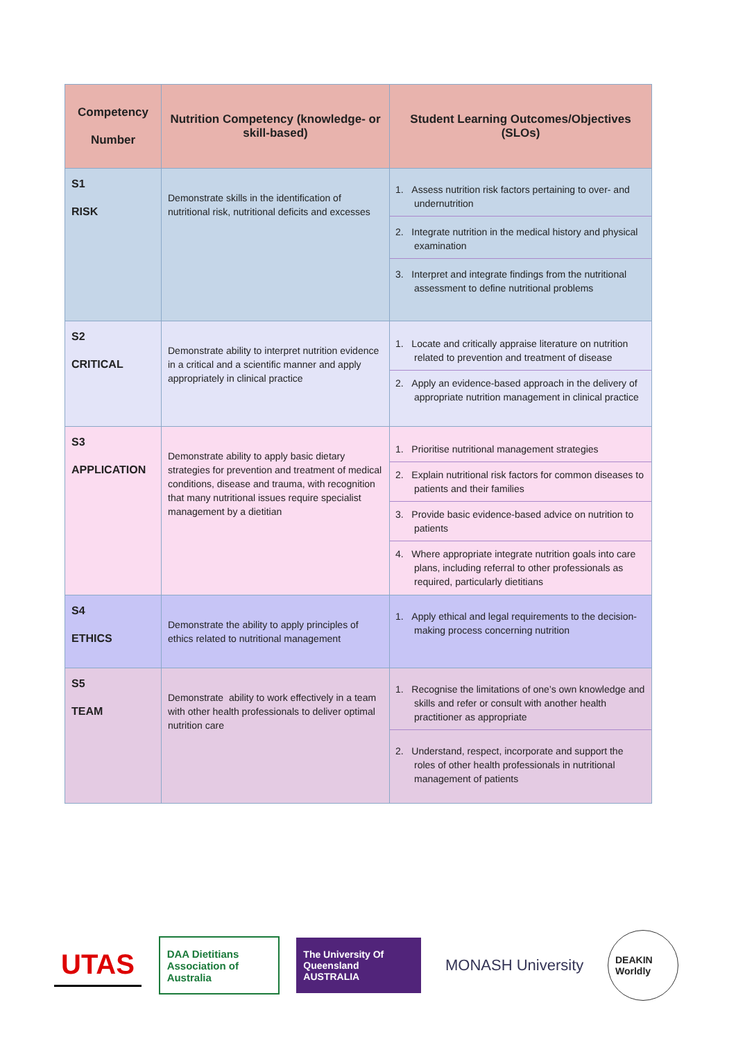| Competency Number | Nutrition Competency (knowledge- or skill-based) | Student Learning Outcomes/Objectives (SLOs) |
| --- | --- | --- |
| S1 RISK | Demonstrate skills in the identification of nutritional risk, nutritional deficits and excesses | 1. Assess nutrition risk factors pertaining to over- and undernutrition 2. Integrate nutrition in the medical history and physical examination 3. Interpret and integrate findings from the nutritional assessment to define nutritional problems |
| S2 CRITICAL | Demonstrate ability to interpret nutrition evidence in a critical and a scientific manner and apply appropriately in clinical practice | 1. Locate and critically appraise literature on nutrition related to prevention and treatment of disease 2. Apply an evidence-based approach in the delivery of appropriate nutrition management in clinical practice |
| S3 APPLICATION | Demonstrate ability to apply basic dietary strategies for prevention and treatment of medical conditions, disease and trauma, with recognition that many nutritional issues require specialist management by a dietitian | 1. Prioritise nutritional management strategies 2. Explain nutritional risk factors for common diseases to patients and their families 3. Provide basic evidence-based advice on nutrition to patients 4. Where appropriate integrate nutrition goals into care plans, including referral to other professionals as required, particularly dietitians |
| S4 ETHICS | Demonstrate the ability to apply principles of ethics related to nutritional management | 1. Apply ethical and legal requirements to the decision-making process concerning nutrition |
| S5 TEAM | Demonstrate ability to work effectively in a team with other health professionals to deliver optimal nutrition care | 1. Recognise the limitations of one’s own knowledge and skills and refer or consult with another health practitioner as appropriate 2. Understand, respect, incorporate and support the roles of other health professionals in nutritional management of patients |
UTAS
DAA Dietitians Association of Australia
The University Of Queensland AUSTRALIA
MONASH University
DEAKIN Worldly